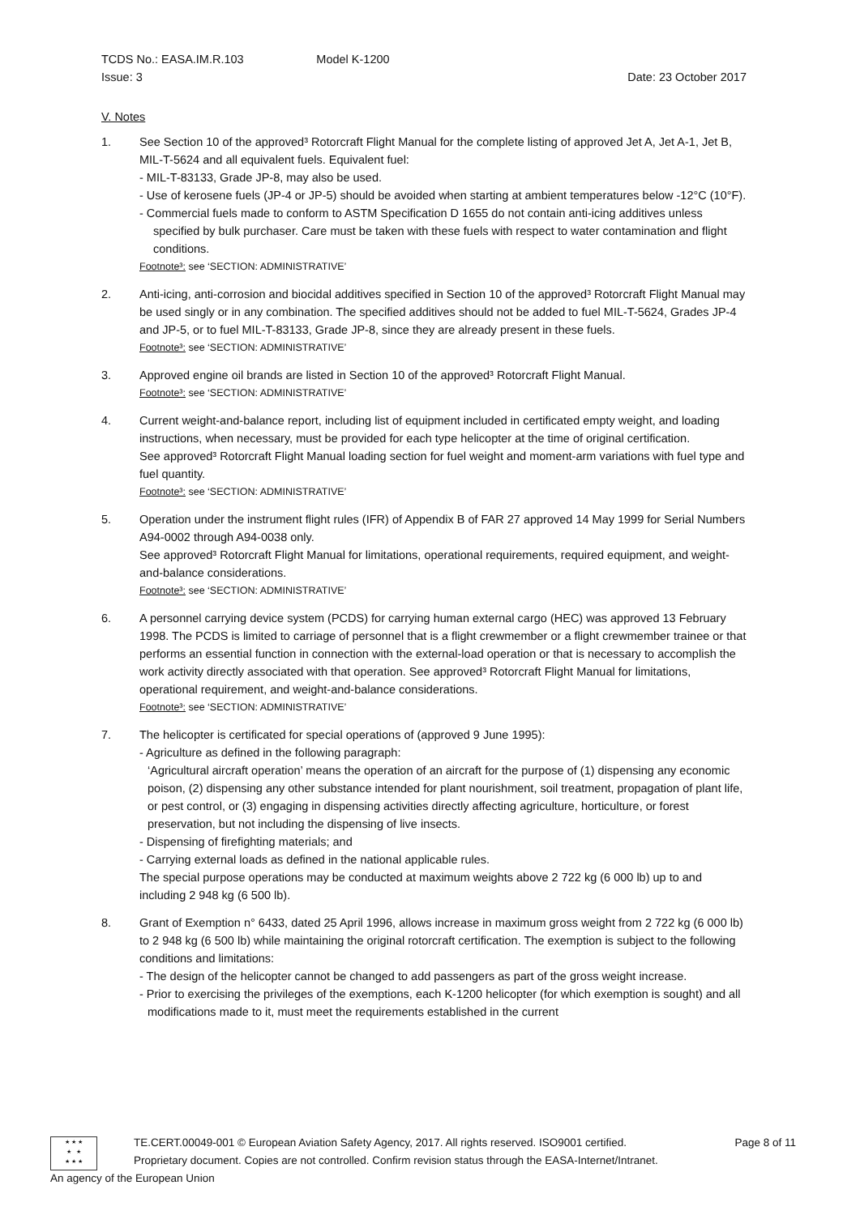TCDS No.: EASA.IM.R.103 Model K-1200
Issue: 3 Date: 23 October 2017
V. Notes
1. See Section 10 of the approved³ Rotorcraft Flight Manual for the complete listing of approved Jet A, Jet A-1, Jet B, MIL-T-5624 and all equivalent fuels. Equivalent fuel:
- MIL-T-83133, Grade JP-8, may also be used.
- Use of kerosene fuels (JP-4 or JP-5) should be avoided when starting at ambient temperatures below -12°C (10°F).
- Commercial fuels made to conform to ASTM Specification D 1655 do not contain anti-icing additives unless specified by bulk purchaser. Care must be taken with these fuels with respect to water contamination and flight conditions.
Footnote³: see ‘SECTION: ADMINISTRATIVE’
2. Anti-icing, anti-corrosion and biocidal additives specified in Section 10 of the approved³ Rotorcraft Flight Manual may be used singly or in any combination. The specified additives should not be added to fuel MIL-T-5624, Grades JP-4 and JP-5, or to fuel MIL-T-83133, Grade JP-8, since they are already present in these fuels.
Footnote³: see ‘SECTION: ADMINISTRATIVE’
3. Approved engine oil brands are listed in Section 10 of the approved³ Rotorcraft Flight Manual.
Footnote³: see ‘SECTION: ADMINISTRATIVE’
4. Current weight-and-balance report, including list of equipment included in certificated empty weight, and loading instructions, when necessary, must be provided for each type helicopter at the time of original certification.
See approved³ Rotorcraft Flight Manual loading section for fuel weight and moment-arm variations with fuel type and fuel quantity.
Footnote³: see ‘SECTION: ADMINISTRATIVE’
5. Operation under the instrument flight rules (IFR) of Appendix B of FAR 27 approved 14 May 1999 for Serial Numbers A94-0002 through A94-0038 only.
See approved³ Rotorcraft Flight Manual for limitations, operational requirements, required equipment, and weight-and-balance considerations.
Footnote³: see ‘SECTION: ADMINISTRATIVE’
6. A personnel carrying device system (PCDS) for carrying human external cargo (HEC) was approved 13 February 1998. The PCDS is limited to carriage of personnel that is a flight crewmember or a flight crewmember trainee or that performs an essential function in connection with the external-load operation or that is necessary to accomplish the work activity directly associated with that operation. See approved³ Rotorcraft Flight Manual for limitations, operational requirement, and weight-and-balance considerations.
Footnote³: see ‘SECTION: ADMINISTRATIVE’
7. The helicopter is certificated for special operations of (approved 9 June 1995):
- Agriculture as defined in the following paragraph:
‘Agricultural aircraft operation’ means the operation of an aircraft for the purpose of (1) dispensing any economic poison, (2) dispensing any other substance intended for plant nourishment, soil treatment, propagation of plant life, or pest control, or (3) engaging in dispensing activities directly affecting agriculture, horticulture, or forest preservation, but not including the dispensing of live insects.
- Dispensing of firefighting materials; and
- Carrying external loads as defined in the national applicable rules.
The special purpose operations may be conducted at maximum weights above 2 722 kg (6 000 lb) up to and including 2 948 kg (6 500 lb).
8. Grant of Exemption n° 6433, dated 25 April 1996, allows increase in maximum gross weight from 2 722 kg (6 000 lb) to 2 948 kg (6 500 lb) while maintaining the original rotorcraft certification. The exemption is subject to the following conditions and limitations:
- The design of the helicopter cannot be changed to add passengers as part of the gross weight increase.
- Prior to exercising the privileges of the exemptions, each K-1200 helicopter (for which exemption is sought) and all modifications made to it, must meet the requirements established in the current
★ ★ ★
★ ★
★ ★ ★
TE.CERT.00049-001 © European Aviation Safety Agency, 2017. All rights reserved. ISO9001 certified.
Proprietary document. Copies are not controlled. Confirm revision status through the EASA-Internet/Intranet.
Page 8 of 11
An agency of the European Union